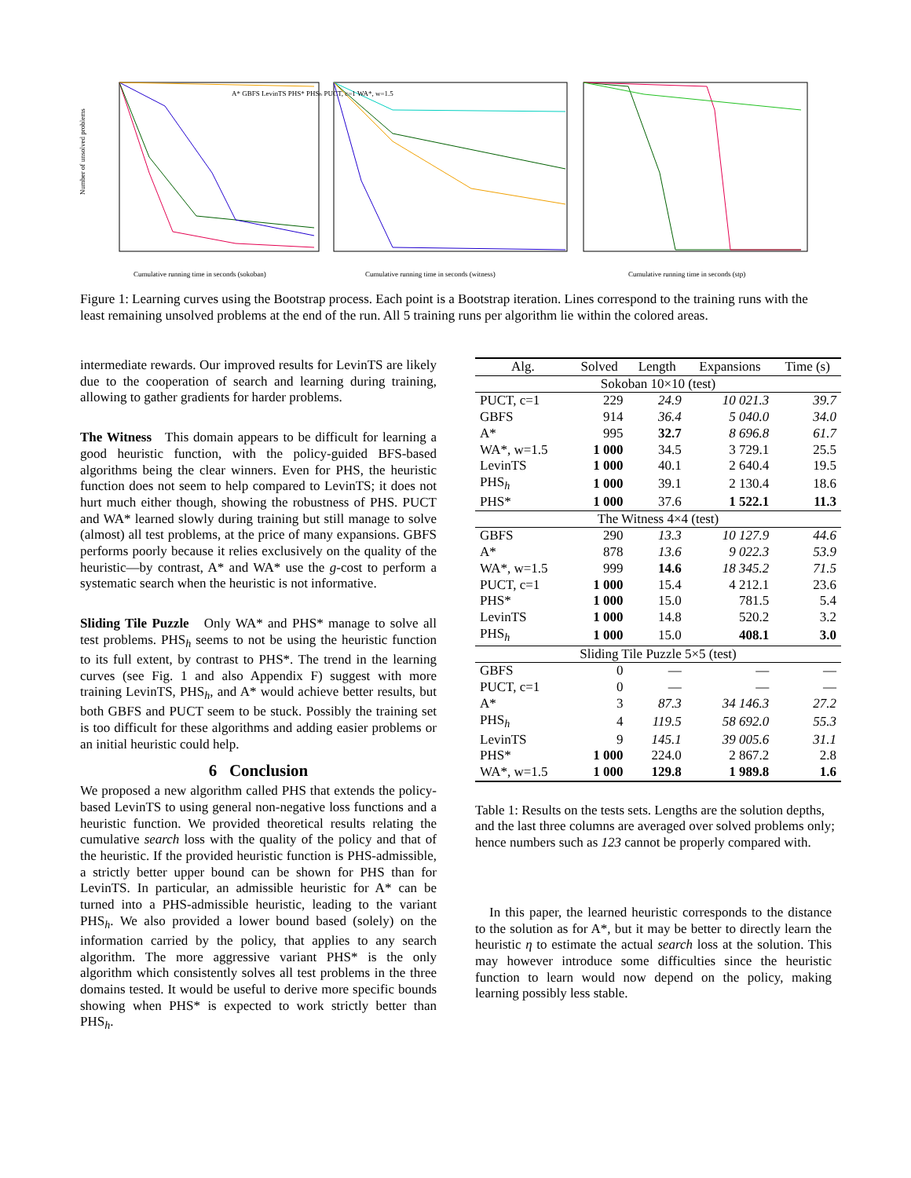Number of unsolved problems
Cumulative running time in seconds (sokoban)
Cumulative running time in seconds (witness)
Cumulative running time in seconds (stp)
A* GBFS LevinTS PHS* PHSₕ PUCT, c=1 WA*, w=1.5
Figure 1: Learning curves using the Bootstrap process. Each point is a Bootstrap iteration. Lines correspond to the training runs with the least remaining unsolved problems at the end of the run. All 5 training runs per algorithm lie within the colored areas.
intermediate rewards. Our improved results for LevinTS are likely due to the cooperation of search and learning during training, allowing to gather gradients for harder problems.
The Witness This domain appears to be difficult for learning a good heuristic function, with the policy-guided BFS-based algorithms being the clear winners. Even for PHS, the heuristic function does not seem to help compared to LevinTS; it does not hurt much either though, showing the robustness of PHS. PUCT and WA* learned slowly during training but still manage to solve (almost) all test problems, at the price of many expansions. GBFS performs poorly because it relies exclusively on the quality of the heuristic—by contrast, A* and WA* use the g-cost to perform a systematic search when the heuristic is not informative.
Sliding Tile Puzzle Only WA* and PHS* manage to solve all test problems. PHS<sub>h</sub> seems to not be using the heuristic function to its full extent, by contrast to PHS*. The trend in the learning curves (see Fig. 1 and also Appendix F) suggest with more training LevinTS, PHS<sub>h</sub>, and A* would achieve better results, but both GBFS and PUCT seem to be stuck. Possibly the training set is too difficult for these algorithms and adding easier problems or an initial heuristic could help.
6 Conclusion
We proposed a new algorithm called PHS that extends the policy-based LevinTS to using general non-negative loss functions and a heuristic function. We provided theoretical results relating the cumulative search loss with the quality of the policy and that of the heuristic. If the provided heuristic function is PHS-admissible, a strictly better upper bound can be shown for PHS than for LevinTS. In particular, an admissible heuristic for A* can be turned into a PHS-admissible heuristic, leading to the variant PHS<sub>h</sub>. We also provided a lower bound based (solely) on the information carried by the policy, that applies to any search algorithm. The more aggressive variant PHS* is the only algorithm which consistently solves all test problems in the three domains tested. It would be useful to derive more specific bounds showing when PHS* is expected to work strictly better than PHS<sub>h</sub>.
| Alg. | Solved | Length | Expansions | Time (s) |
| --- | --- | --- | --- | --- |
| Sokoban 10×10 (test) | | | | |
| PUCT, c=1 | 229 | 24.9 | 10 021.3 | 39.7 |
| GBFS | 914 | 36.4 | 5 040.0 | 34.0 |
| A* | 995 | 32.7 | 8 696.8 | 61.7 |
| WA*, w=1.5 | 1 000 | 34.5 | 3 729.1 | 25.5 |
| LevinTS | 1 000 | 40.1 | 2 640.4 | 19.5 |
| PHS<sub>h</sub> | 1 000 | 39.1 | 2 130.4 | 18.6 |
| PHS* | 1 000 | 37.6 | 1 522.1 | 11.3 |
| The Witness 4×4 (test) | | | | |
| GBFS | 290 | 13.3 | 10 127.9 | 44.6 |
| A* | 878 | 13.6 | 9 022.3 | 53.9 |
| WA*, w=1.5 | 999 | 14.6 | 18 345.2 | 71.5 |
| PUCT, c=1 | 1 000 | 15.4 | 4 212.1 | 23.6 |
| PHS* | 1 000 | 15.0 | 781.5 | 5.4 |
| LevinTS | 1 000 | 14.8 | 520.2 | 3.2 |
| PHS<sub>h</sub> | 1 000 | 15.0 | 408.1 | 3.0 |
| Sliding Tile Puzzle 5×5 (test) | | | | |
| GBFS | 0 | — | — | — |
| PUCT, c=1 | 0 | — | — | — |
| A* | 3 | 87.3 | 34 146.3 | 27.2 |
| PHS<sub>h</sub> | 4 | 119.5 | 58 692.0 | 55.3 |
| LevinTS | 9 | 145.1 | 39 005.6 | 31.1 |
| PHS* | 1 000 | 224.0 | 2 867.2 | 2.8 |
| WA*, w=1.5 | 1 000 | 129.8 | 1 989.8 | 1.6 |
Table 1: Results on the tests sets. Lengths are the solution depths, and the last three columns are averaged over solved problems only; hence numbers such as 123 cannot be properly compared with.
In this paper, the learned heuristic corresponds to the distance to the solution as for A*, but it may be better to directly learn the heuristic η to estimate the actual search loss at the solution. This may however introduce some difficulties since the heuristic function to learn would now depend on the policy, making learning possibly less stable.